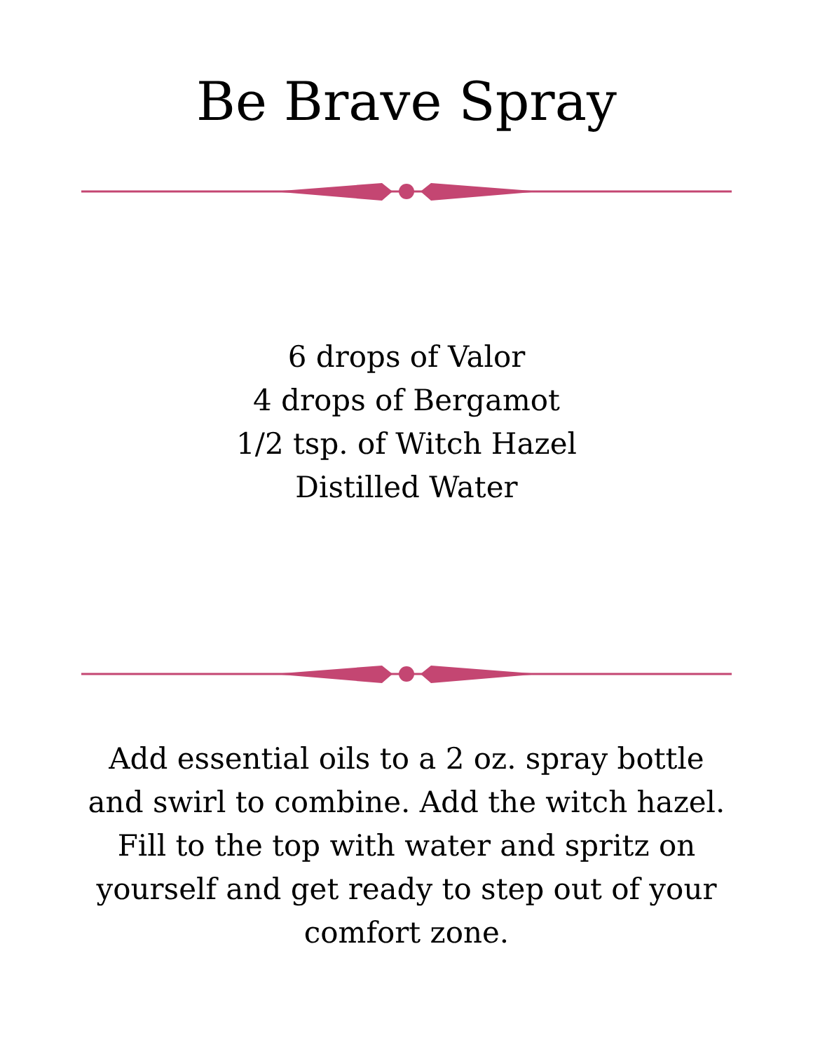Be Brave Spray
6 drops of Valor
4 drops of Bergamot
1/2 tsp. of Witch Hazel
Distilled Water
Add essential oils to a 2 oz. spray bottle and swirl to combine. Add the witch hazel. Fill to the top with water and spritz on yourself and get ready to step out of your comfort zone.